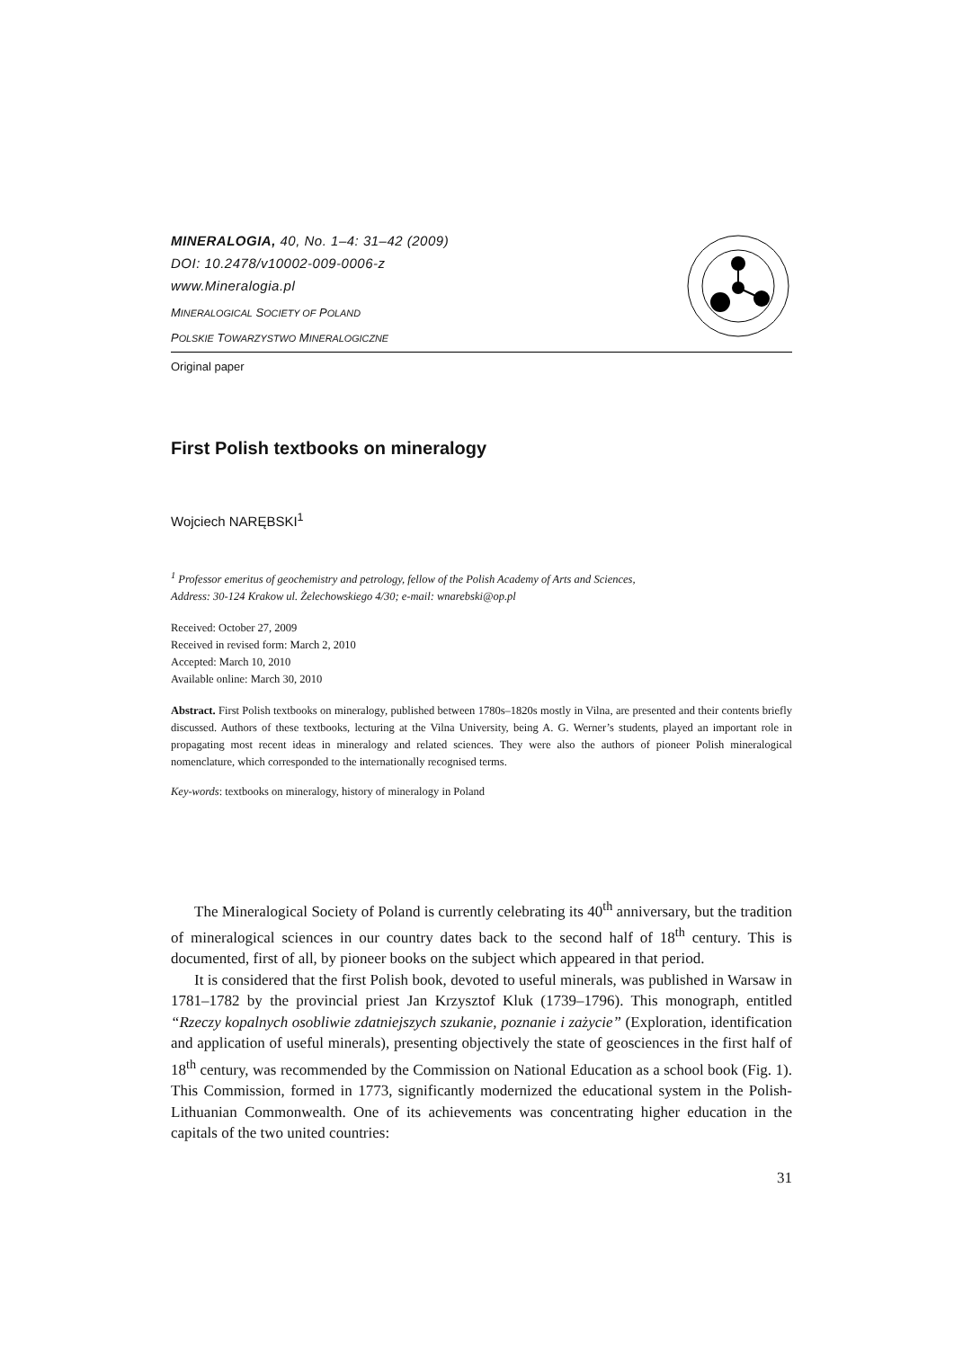MINERALOGIA, 40, No. 1–4: 31–42 (2009)
DOI: 10.2478/v10002-009-0006-z
www.Mineralogia.pl
MINERALOGICAL SOCIETY OF POLAND
POLSKIE TOWARZYSTWO MINERALOGICZNE
Original paper
First Polish textbooks on mineralogy
Wojciech NARĘBSKI<sup>1</sup>
<sup>1</sup> Professor emeritus of geochemistry and petrology, fellow of the Polish Academy of Arts and Sciences,
Address: 30-124 Krakow ul. Żelechowskiego 4/30; e-mail: wnarebski@op.pl
Received: October 27, 2009
Received in revised form: March 2, 2010
Accepted: March 10, 2010
Available online: March 30, 2010
Abstract. First Polish textbooks on mineralogy, published between 1780s–1820s mostly in Vilna, are presented and their contents briefly discussed. Authors of these textbooks, lecturing at the Vilna University, being A. G. Werner’s students, played an important role in propagating most recent ideas in mineralogy and related sciences. They were also the authors of pioneer Polish mineralogical nomenclature, which corresponded to the internationally recognised terms.
Key-words: textbooks on mineralogy, history of mineralogy in Poland
The Mineralogical Society of Poland is currently celebrating its 40<sup>th</sup> anniversary, but the tradition of mineralogical sciences in our country dates back to the second half of 18<sup>th</sup> century. This is documented, first of all, by pioneer books on the subject which appeared in that period.
It is considered that the first Polish book, devoted to useful minerals, was published in Warsaw in 1781–1782 by the provincial priest Jan Krzysztof Kluk (1739–1796). This monograph, entitled “Rzeczy kopalnych osobliwie zdatniejszych szukanie, poznanie i zażycie” (Exploration, identification and application of useful minerals), presenting objectively the state of geosciences in the first half of 18<sup>th</sup> century, was recommended by the Commission on National Education as a school book (Fig. 1). This Commission, formed in 1773, significantly modernized the educational system in the Polish-Lithuanian Commonwealth. One of its achievements was concentrating higher education in the capitals of the two united countries:
31